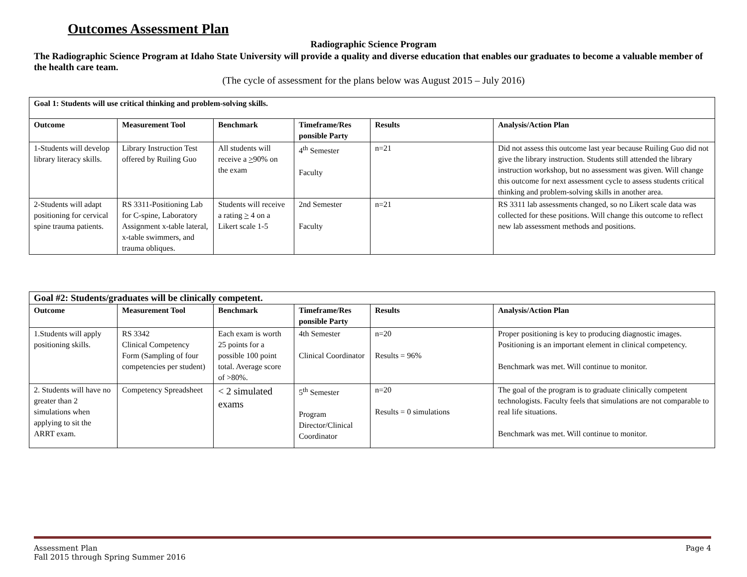Outcomes Assessment Plan
Radiographic Science Program
The Radiographic Science Program at Idaho State University will provide a quality and diverse education that enables our graduates to become a valuable member of the health care team.
(The cycle of assessment for the plans below was August 2015 – July 2016)
| Goal 1: Students will use critical thinking and problem-solving skills. | | | | | |
| Outcome | Measurement Tool | Benchmark | Timeframe/Res ponsible Party | Results | Analysis/Action Plan |
| 1-Students will develop library literacy skills. | Library Instruction Test offered by Ruiling Guo | All students will receive a > 90% on the exam | 4<sup>th</sup> Semester Faculty | n=21 | Did not assess this outcome last year because Ruiling Guo did not give the library instruction. Students still attended the library instruction workshop, but no assessment was given. Will change this outcome for next assessment cycle to assess students critical thinking and problem-solving skills in another area. |
| 2-Students will adapt positioning for cervical spine trauma patients. | RS 3311-Positioning Lab for C-spine, Laboratory Assignment x-table lateral, x-table swimmers, and trauma obliques. | Students will receive a rating > 4 on a Likert scale 1-5 | 2nd Semester Faculty | n=21 | RS 3311 lab assessments changed, so no Likert scale data was collected for these positions. Will change this outcome to reflect new lab assessment methods and positions. |
| Goal #2: Students/graduates will be clinically competent. | | | | | |
| Outcome | Measurement Tool | Benchmark | Timeframe/Res ponsible Party | Results | Analysis/Action Plan |
| 1.Students will apply positioning skills. | RS 3342 Clinical Competency Form (Sampling of four competencies per student) | Each exam is worth 25 points for a possible 100 point total. Average score of >80%. | 4th Semester Clinical Coordinator | n=20 Results = 96% | Proper positioning is key to producing diagnostic images. Positioning is an important element in clinical competency. Benchmark was met. Will continue to monitor. |
| 2. Students will have no greater than 2 simulations when applying to sit the ARRT exam. | Competency Spreadsheet | < 2 simulated exams | 5<sup>th</sup> Semester Program Director/Clinical Coordinator | n=20 Results = 0 simulations | The goal of the program is to graduate clinically competent technologists. Faculty feels that simulations are not comparable to real life situations. Benchmark was met. Will continue to monitor. |
Assessment Plan
Fall 2015 through Spring Summer 2016
Page 4